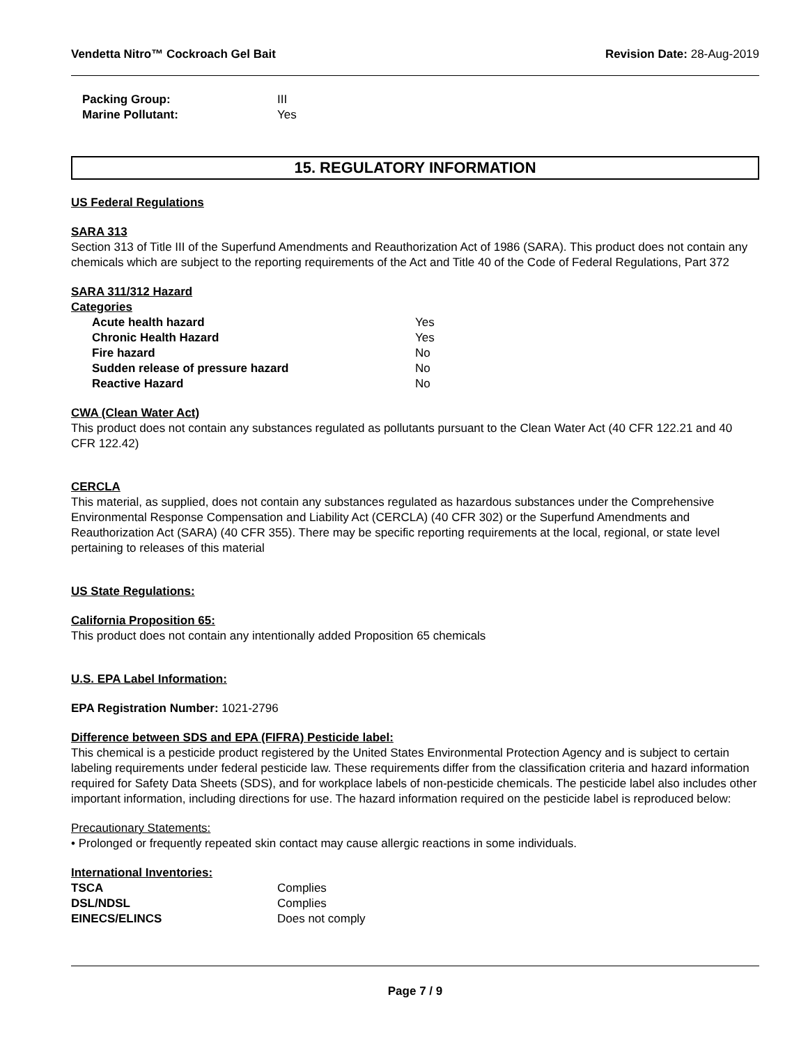Vendetta Nitro™ Cockroach Gel Bait Revision Date: 28-Aug-2019
| Packing Group: | III |
| Marine Pollutant: | Yes |
15. REGULATORY INFORMATION
US Federal Regulations
SARA 313
Section 313 of Title III of the Superfund Amendments and Reauthorization Act of 1986 (SARA). This product does not contain any chemicals which are subject to the reporting requirements of the Act and Title 40 of the Code of Federal Regulations, Part 372
SARA 311/312 Hazard
Categories
| Acute health hazard | Yes |
| Chronic Health Hazard | Yes |
| Fire hazard | No |
| Sudden release of pressure hazard | No |
| Reactive Hazard | No |
CWA (Clean Water Act)
This product does not contain any substances regulated as pollutants pursuant to the Clean Water Act (40 CFR 122.21 and 40 CFR 122.42)
CERCLA
This material, as supplied, does not contain any substances regulated as hazardous substances under the Comprehensive Environmental Response Compensation and Liability Act (CERCLA) (40 CFR 302) or the Superfund Amendments and Reauthorization Act (SARA) (40 CFR 355). There may be specific reporting requirements at the local, regional, or state level pertaining to releases of this material
US State Regulations:
California Proposition 65:
This product does not contain any intentionally added Proposition 65 chemicals
U.S. EPA Label Information:
EPA Registration Number: 1021-2796
Difference between SDS and EPA (FIFRA) Pesticide label:
This chemical is a pesticide product registered by the United States Environmental Protection Agency and is subject to certain labeling requirements under federal pesticide law. These requirements differ from the classification criteria and hazard information required for Safety Data Sheets (SDS), and for workplace labels of non-pesticide chemicals. The pesticide label also includes other important information, including directions for use. The hazard information required on the pesticide label is reproduced below:
Precautionary Statements:
• Prolonged or frequently repeated skin contact may cause allergic reactions in some individuals.
International Inventories:
| TSCA | Complies |
| DSL/NDSL | Complies |
| EINECS/ELINCS | Does not comply |
Page 7 / 9